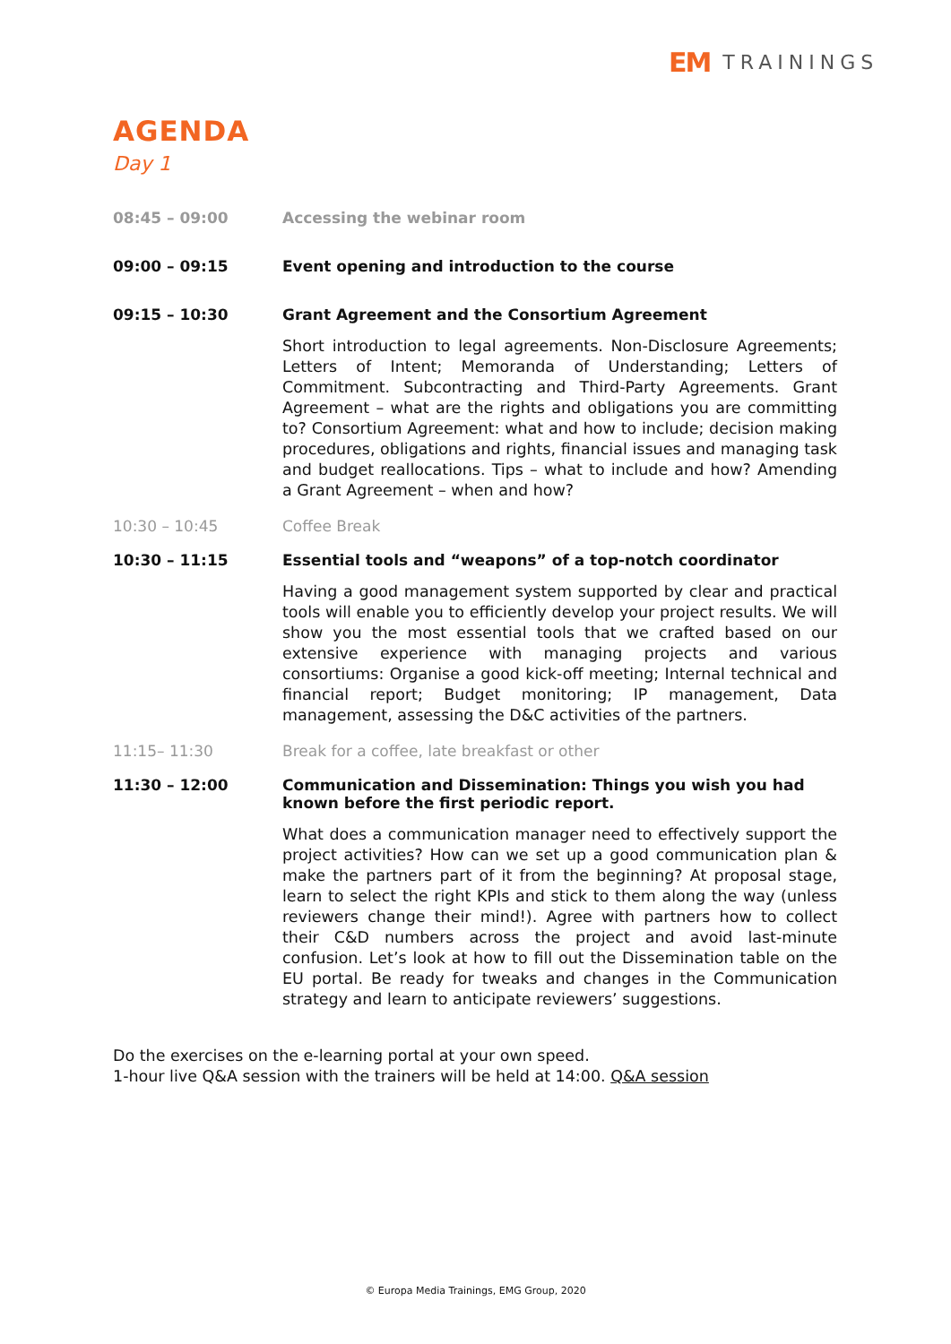EM TRAININGS
AGENDA
Day 1
08:45 – 09:00 Accessing the webinar room
09:00 – 09:15 Event opening and introduction to the course
09:15 – 10:30 Grant Agreement and the Consortium Agreement
Short introduction to legal agreements. Non-Disclosure Agreements; Letters of Intent; Memoranda of Understanding; Letters of Commitment. Subcontracting and Third-Party Agreements. Grant Agreement – what are the rights and obligations you are committing to? Consortium Agreement: what and how to include; decision making procedures, obligations and rights, financial issues and managing task and budget reallocations. Tips – what to include and how? Amending a Grant Agreement – when and how?
10:30 – 10:45 Coffee Break
10:30 – 11:15 Essential tools and “weapons” of a top-notch coordinator
Having a good management system supported by clear and practical tools will enable you to efficiently develop your project results. We will show you the most essential tools that we crafted based on our extensive experience with managing projects and various consortiums: Organise a good kick-off meeting; Internal technical and financial report; Budget monitoring; IP management, Data management, assessing the D&C activities of the partners.
11:15– 11:30 Break for a coffee, late breakfast or other
11:30 – 12:00 Communication and Dissemination: Things you wish you had known before the first periodic report.
What does a communication manager need to effectively support the project activities? How can we set up a good communication plan & make the partners part of it from the beginning? At proposal stage, learn to select the right KPIs and stick to them along the way (unless reviewers change their mind!). Agree with partners how to collect their C&D numbers across the project and avoid last-minute confusion. Let’s look at how to fill out the Dissemination table on the EU portal. Be ready for tweaks and changes in the Communication strategy and learn to anticipate reviewers’ suggestions.
Do the exercises on the e-learning portal at your own speed.
1-hour live Q&A session with the trainers will be held at 14:00. Q&A session
© Europa Media Trainings, EMG Group, 2020